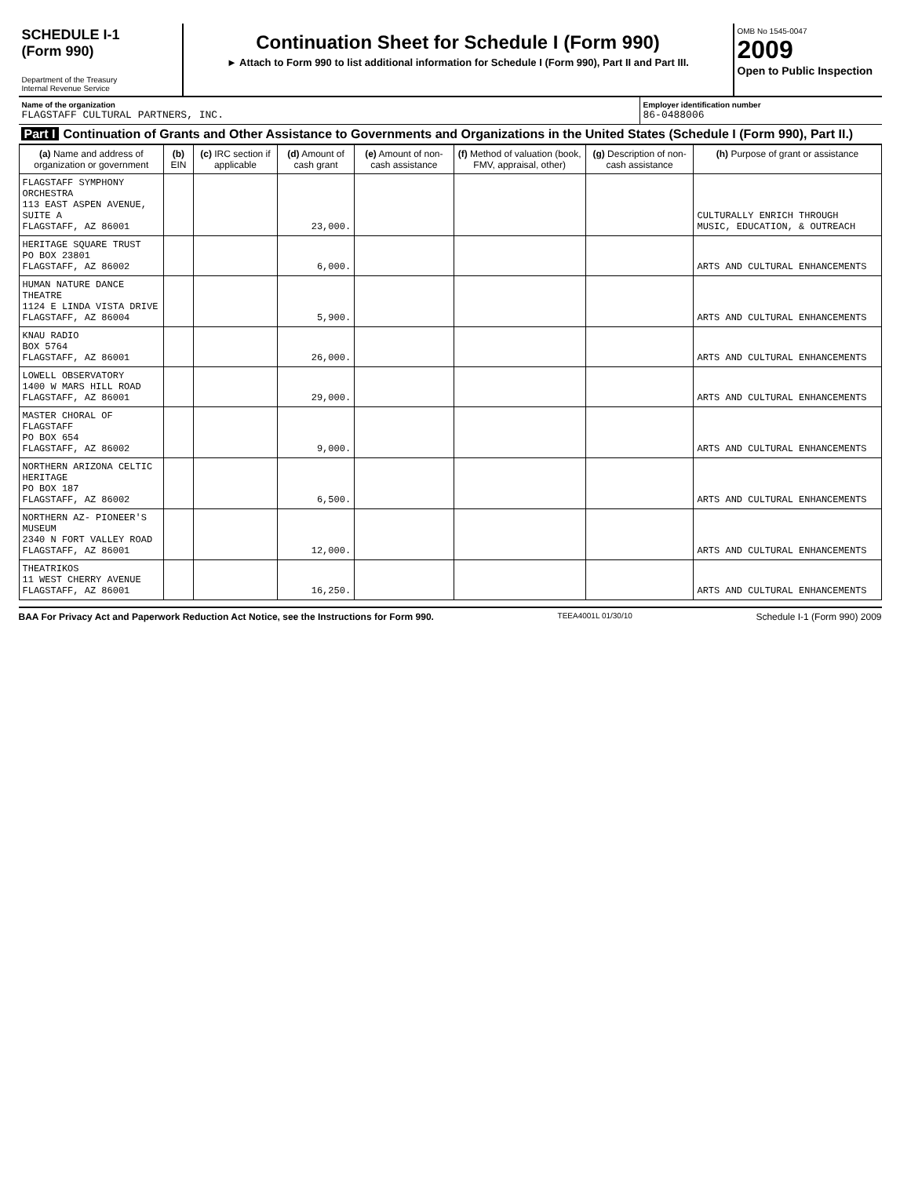SCHEDULE I-1
(Form 990)
Department of the Treasury
Internal Revenue Service
Continuation Sheet for Schedule I (Form 990)
► Attach to Form 990 to list additional information for Schedule I (Form 990), Part II and Part III.
OMB No 1545-0047
2009
Open to Public Inspection
Name of the organization
FLAGSTAFF CULTURAL PARTNERS, INC.
Employer identification number
86-0488006
Part I Continuation of Grants and Other Assistance to Governments and Organizations in the United States (Schedule I (Form 990), Part II.)
| (a) Name and address of organization or government | (b) EIN | (c) IRC section if applicable | (d) Amount of cash grant | (e) Amount of non-cash assistance | (f) Method of valuation (book, FMV, appraisal, other) | (g) Description of non-cash assistance | (h) Purpose of grant or assistance |
| --- | --- | --- | --- | --- | --- | --- | --- |
| FLAGSTAFF SYMPHONY ORCHESTRA 113 EAST ASPEN AVENUE, SUITE A FLAGSTAFF, AZ 86001 | | | 23,000. | | | | CULTURALLY ENRICH THROUGH MUSIC, EDUCATION, & OUTREACH |
| HERITAGE SQUARE TRUST PO BOX 23801 FLAGSTAFF, AZ 86002 | | | 6,000. | | | | ARTS AND CULTURAL ENHANCEMENTS |
| HUMAN NATURE DANCE THEATRE 1124 E LINDA VISTA DRIVE FLAGSTAFF, AZ 86004 | | | 5,900. | | | | ARTS AND CULTURAL ENHANCEMENTS |
| KNAU RADIO BOX 5764 FLAGSTAFF, AZ 86001 | | | 26,000. | | | | ARTS AND CULTURAL ENHANCEMENTS |
| LOWELL OBSERVATORY 1400 W MARS HILL ROAD FLAGSTAFF, AZ 86001 | | | 29,000. | | | | ARTS AND CULTURAL ENHANCEMENTS |
| MASTER CHORAL OF FLAGSTAFF PO BOX 654 FLAGSTAFF, AZ 86002 | | | 9,000. | | | | ARTS AND CULTURAL ENHANCEMENTS |
| NORTHERN ARIZONA CELTIC HERITAGE PO BOX 187 FLAGSTAFF, AZ 86002 | | | 6,500. | | | | ARTS AND CULTURAL ENHANCEMENTS |
| NORTHERN AZ- PIONEER'S MUSEUM 2340 N FORT VALLEY ROAD FLAGSTAFF, AZ 86001 | | | 12,000. | | | | ARTS AND CULTURAL ENHANCEMENTS |
| THEATRIKOS 11 WEST CHERRY AVENUE FLAGSTAFF, AZ 86001 | | | 16,250. | | | | ARTS AND CULTURAL ENHANCEMENTS |
BAA For Privacy Act and Paperwork Reduction Act Notice, see the Instructions for Form 990. TEEA4001L 01/30/10 Schedule I-1 (Form 990) 2009